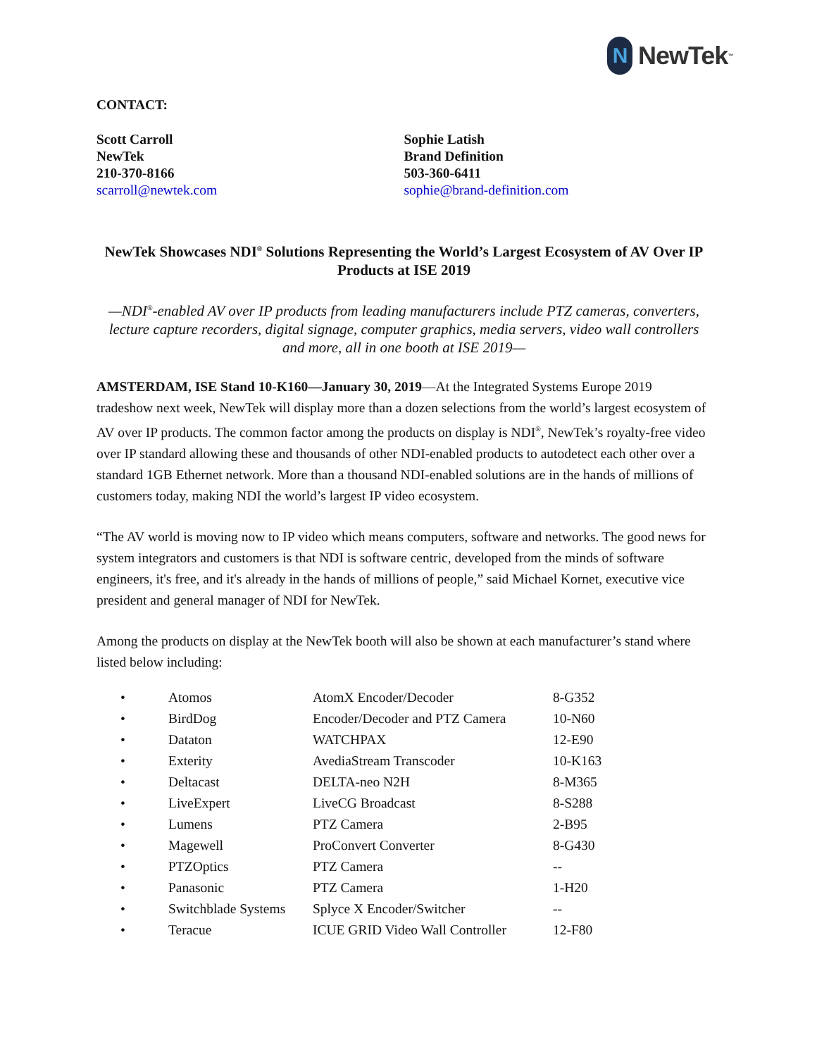N NewTek<sup>™</sup>
CONTACT:
Scott Carroll
NewTek
210-370-8166
scarroll@newtek.com
Sophie Latish
Brand Definition
503-360-6411
sophie@brand-definition.com
NewTek Showcases NDI<sup>®</sup> Solutions Representing the World’s Largest Ecosystem of AV Over IP Products at ISE 2019
—NDI<sup>®</sup>-enabled AV over IP products from leading manufacturers include PTZ cameras, converters, lecture capture recorders, digital signage, computer graphics, media servers, video wall controllers and more, all in one booth at ISE 2019—
AMSTERDAM, ISE Stand 10-K160—January 30, 2019—At the Integrated Systems Europe 2019 tradeshow next week, NewTek will display more than a dozen selections from the world’s largest ecosystem of AV over IP products. The common factor among the products on display is NDI<sup>®</sup>, NewTek’s royalty-free video over IP standard allowing these and thousands of other NDI-enabled products to autodetect each other over a standard 1GB Ethernet network. More than a thousand NDI-enabled solutions are in the hands of millions of customers today, making NDI the world’s largest IP video ecosystem.
“The AV world is moving now to IP video which means computers, software and networks. The good news for system integrators and customers is that NDI is software centric, developed from the minds of software engineers, it's free, and it's already in the hands of millions of people,” said Michael Kornet, executive vice president and general manager of NDI for NewTek.
Among the products on display at the NewTek booth will also be shown at each manufacturer’s stand where listed below including:
| • | Atomos | AtomX Encoder/Decoder | 8-G352 |
| • | BirdDog | Encoder/Decoder and PTZ Camera | 10-N60 |
| • | Dataton | WATCHPAX | 12-E90 |
| • | Exterity | AvediaStream Transcoder | 10-K163 |
| • | Deltacast | DELTA-neo N2H | 8-M365 |
| • | LiveExpert | LiveCG Broadcast | 8-S288 |
| • | Lumens | PTZ Camera | 2-B95 |
| • | Magewell | ProConvert Converter | 8-G430 |
| • | PTZOptics | PTZ Camera | -- |
| • | Panasonic | PTZ Camera | 1-H20 |
| • | Switchblade Systems | Splyce X Encoder/Switcher | -- |
| • | Teracue | ICUE GRID Video Wall Controller | 12-F80 |